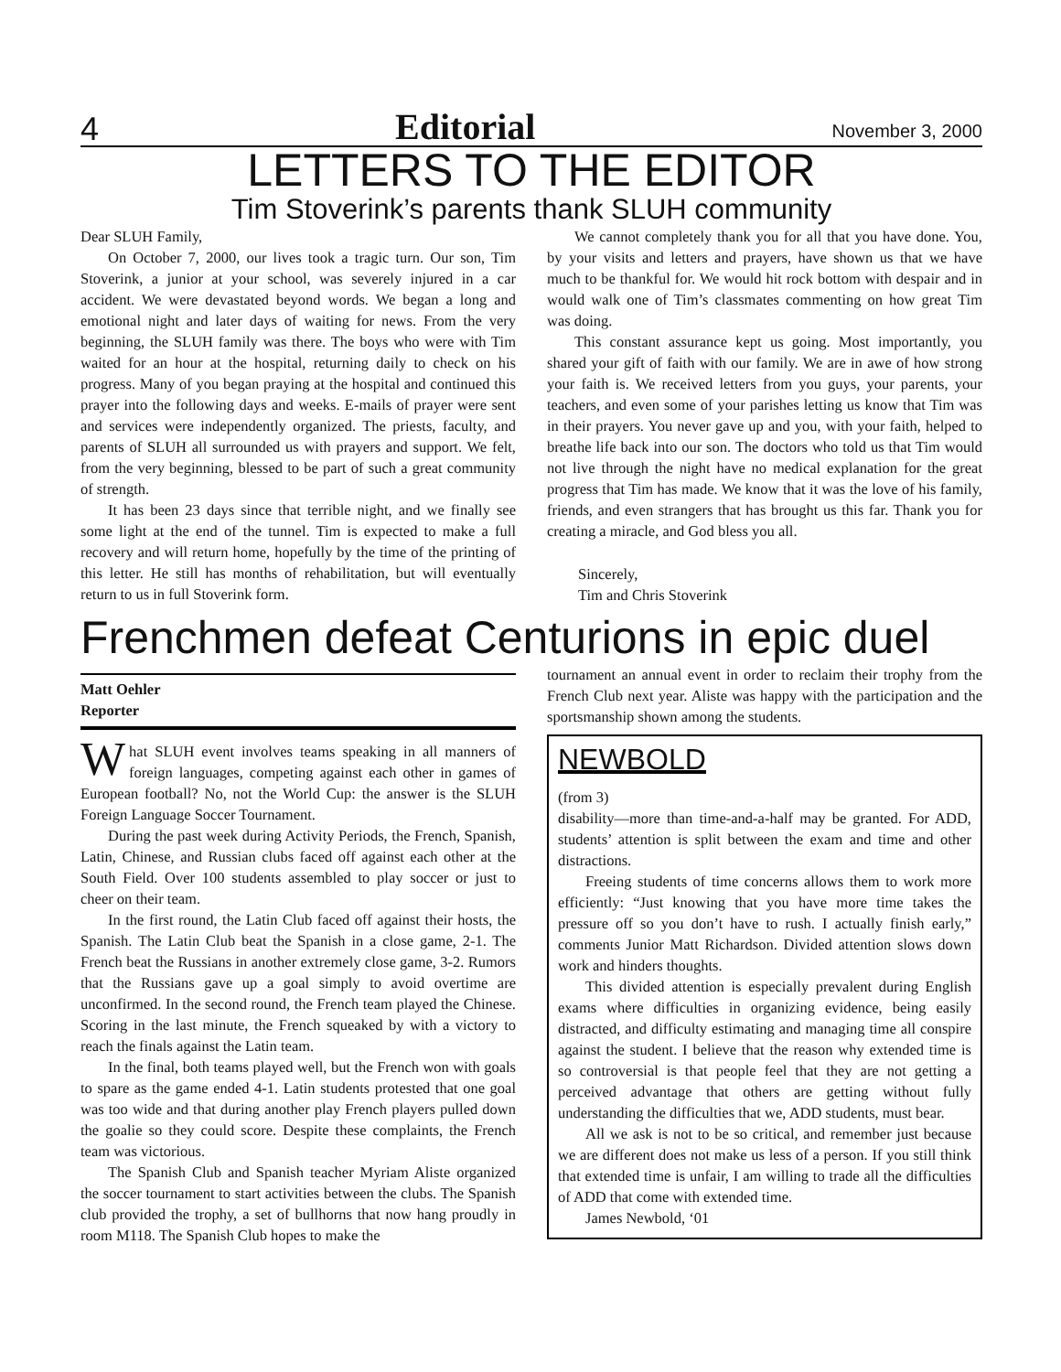4 Editorial November 3, 2000
LETTERS TO THE EDITOR
Tim Stoverink’s parents thank SLUH community
Dear SLUH Family,
On October 7, 2000, our lives took a tragic turn. Our son, Tim Stoverink, a junior at your school, was severely injured in a car accident. We were devastated beyond words. We began a long and emotional night and later days of waiting for news. From the very beginning, the SLUH family was there. The boys who were with Tim waited for an hour at the hospital, returning daily to check on his progress. Many of you began praying at the hospital and continued this prayer into the following days and weeks. E-mails of prayer were sent and services were independently organized. The priests, faculty, and parents of SLUH all surrounded us with prayers and support. We felt, from the very beginning, blessed to be part of such a great community of strength.
It has been 23 days since that terrible night, and we finally see some light at the end of the tunnel. Tim is expected to make a full recovery and will return home, hopefully by the time of the printing of this letter. He still has months of rehabilitation, but will eventually return to us in full Stoverink form.
We cannot completely thank you for all that you have done. You, by your visits and letters and prayers, have shown us that we have much to be thankful for. We would hit rock bottom with despair and in would walk one of Tim’s classmates commenting on how great Tim was doing.
This constant assurance kept us going. Most importantly, you shared your gift of faith with our family. We are in awe of how strong your faith is. We received letters from you guys, your parents, your teachers, and even some of your parishes letting us know that Tim was in their prayers. You never gave up and you, with your faith, helped to breathe life back into our son. The doctors who told us that Tim would not live through the night have no medical explanation for the great progress that Tim has made. We know that it was the love of his family, friends, and even strangers that has brought us this far. Thank you for creating a miracle, and God bless you all.
Sincerely,
Tim and Chris Stoverink
Frenchmen defeat Centurions in epic duel
Matt Oehler
Reporter
What SLUH event involves teams speaking in all manners of foreign languages, competing against each other in games of European football? No, not the World Cup: the answer is the SLUH Foreign Language Soccer Tournament.
During the past week during Activity Periods, the French, Spanish, Latin, Chinese, and Russian clubs faced off against each other at the South Field. Over 100 students assembled to play soccer or just to cheer on their team.
In the first round, the Latin Club faced off against their hosts, the Spanish. The Latin Club beat the Spanish in a close game, 2-1. The French beat the Russians in another extremely close game, 3-2. Rumors that the Russians gave up a goal simply to avoid overtime are unconfirmed. In the second round, the French team played the Chinese. Scoring in the last minute, the French squeaked by with a victory to reach the finals against the Latin team.
In the final, both teams played well, but the French won with goals to spare as the game ended 4-1. Latin students protested that one goal was too wide and that during another play French players pulled down the goalie so they could score. Despite these complaints, the French team was victorious.
The Spanish Club and Spanish teacher Myriam Aliste organized the soccer tournament to start activities between the clubs. The Spanish club provided the trophy, a set of bullhorns that now hang proudly in room M118. The Spanish Club hopes to make the
tournament an annual event in order to reclaim their trophy from the French Club next year. Aliste was happy with the participation and the sportsmanship shown among the students.
NEWBOLD
(from 3)
disability—more than time-and-a-half may be granted. For ADD, students’ attention is split between the exam and time and other distractions.
Freeing students of time concerns allows them to work more efficiently: “Just knowing that you have more time takes the pressure off so you don’t have to rush. I actually finish early,” comments Junior Matt Richardson. Divided attention slows down work and hinders thoughts.
This divided attention is especially prevalent during English exams where difficulties in organizing evidence, being easily distracted, and difficulty estimating and managing time all conspire against the student. I believe that the reason why extended time is so controversial is that people feel that they are not getting a perceived advantage that others are getting without fully understanding the difficulties that we, ADD students, must bear.
All we ask is not to be so critical, and remember just because we are different does not make us less of a person. If you still think that extended time is unfair, I am willing to trade all the difficulties of ADD that come with extended time.
James Newbold, ‘01